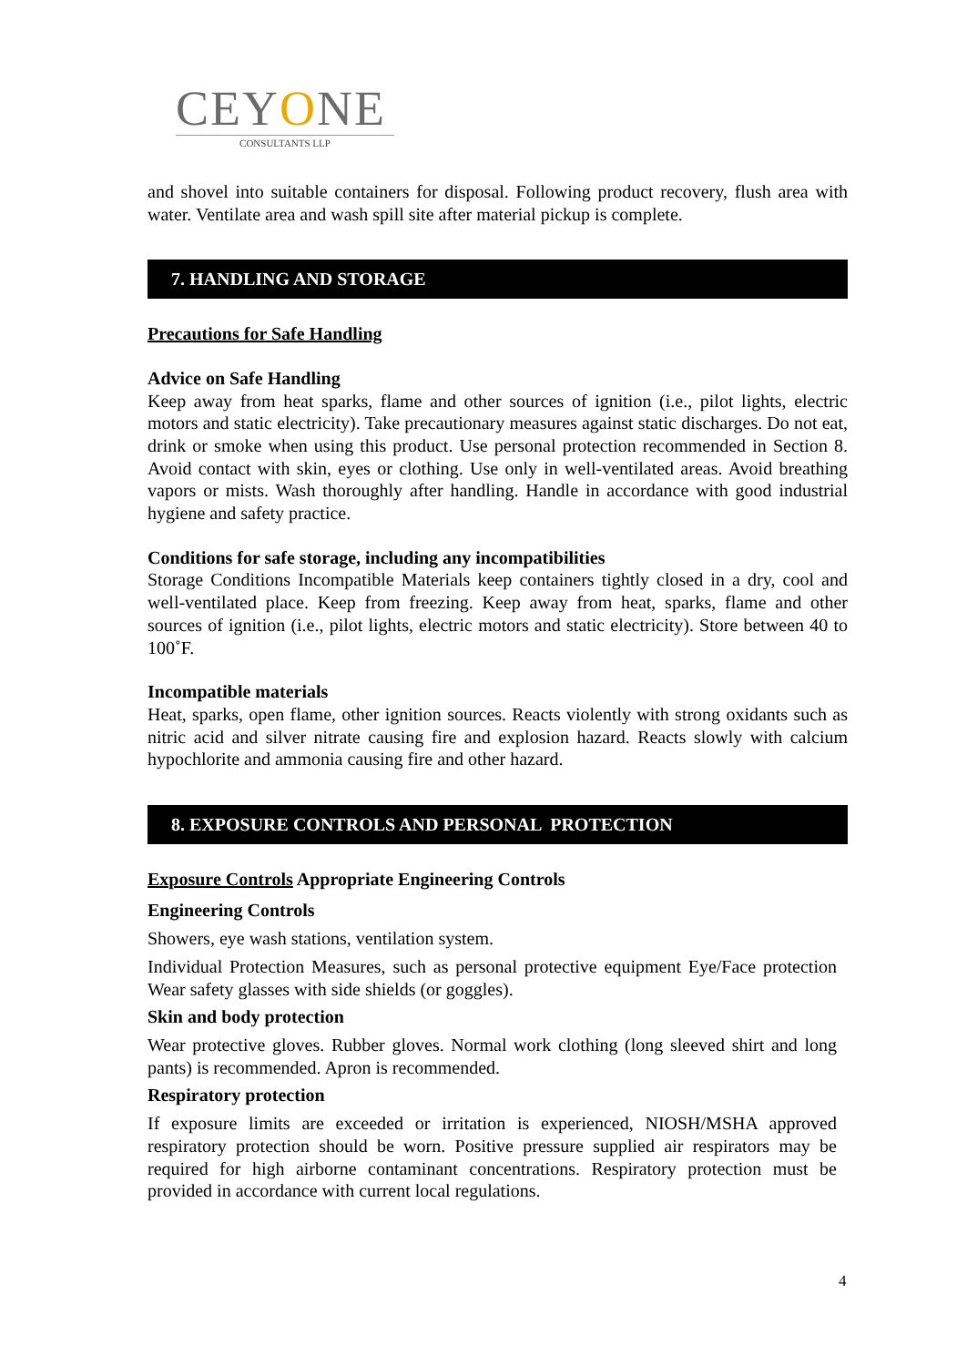CEYONE
CONSULTANTS LLP
and shovel into suitable containers for disposal. Following product recovery, flush area with water. Ventilate area and wash spill site after material pickup is complete.
7. HANDLING AND STORAGE
Precautions for Safe Handling
Advice on Safe Handling
Keep away from heat sparks, flame and other sources of ignition (i.e., pilot lights, electric motors and static electricity). Take precautionary measures against static discharges. Do not eat, drink or smoke when using this product. Use personal protection recommended in Section 8. Avoid contact with skin, eyes or clothing. Use only in well-ventilated areas. Avoid breathing vapors or mists. Wash thoroughly after handling. Handle in accordance with good industrial hygiene and safety practice.
Conditions for safe storage, including any incompatibilities
Storage Conditions Incompatible Materials keep containers tightly closed in a dry, cool and well-ventilated place. Keep from freezing. Keep away from heat, sparks, flame and other sources of ignition (i.e., pilot lights, electric motors and static electricity). Store between 40 to 100˚F.
Incompatible materials
Heat, sparks, open flame, other ignition sources. Reacts violently with strong oxidants such as nitric acid and silver nitrate causing fire and explosion hazard. Reacts slowly with calcium hypochlorite and ammonia causing fire and other hazard.
8. EXPOSURE CONTROLS AND PERSONAL PROTECTION
Exposure Controls Appropriate Engineering Controls
Engineering Controls
Showers, eye wash stations, ventilation system.
Individual Protection Measures, such as personal protective equipment Eye/Face protection Wear safety glasses with side shields (or goggles).
Skin and body protection
Wear protective gloves. Rubber gloves. Normal work clothing (long sleeved shirt and long pants) is recommended. Apron is recommended.
Respiratory protection
If exposure limits are exceeded or irritation is experienced, NIOSH/MSHA approved respiratory protection should be worn. Positive pressure supplied air respirators may be required for high airborne contaminant concentrations. Respiratory protection must be provided in accordance with current local regulations.
4